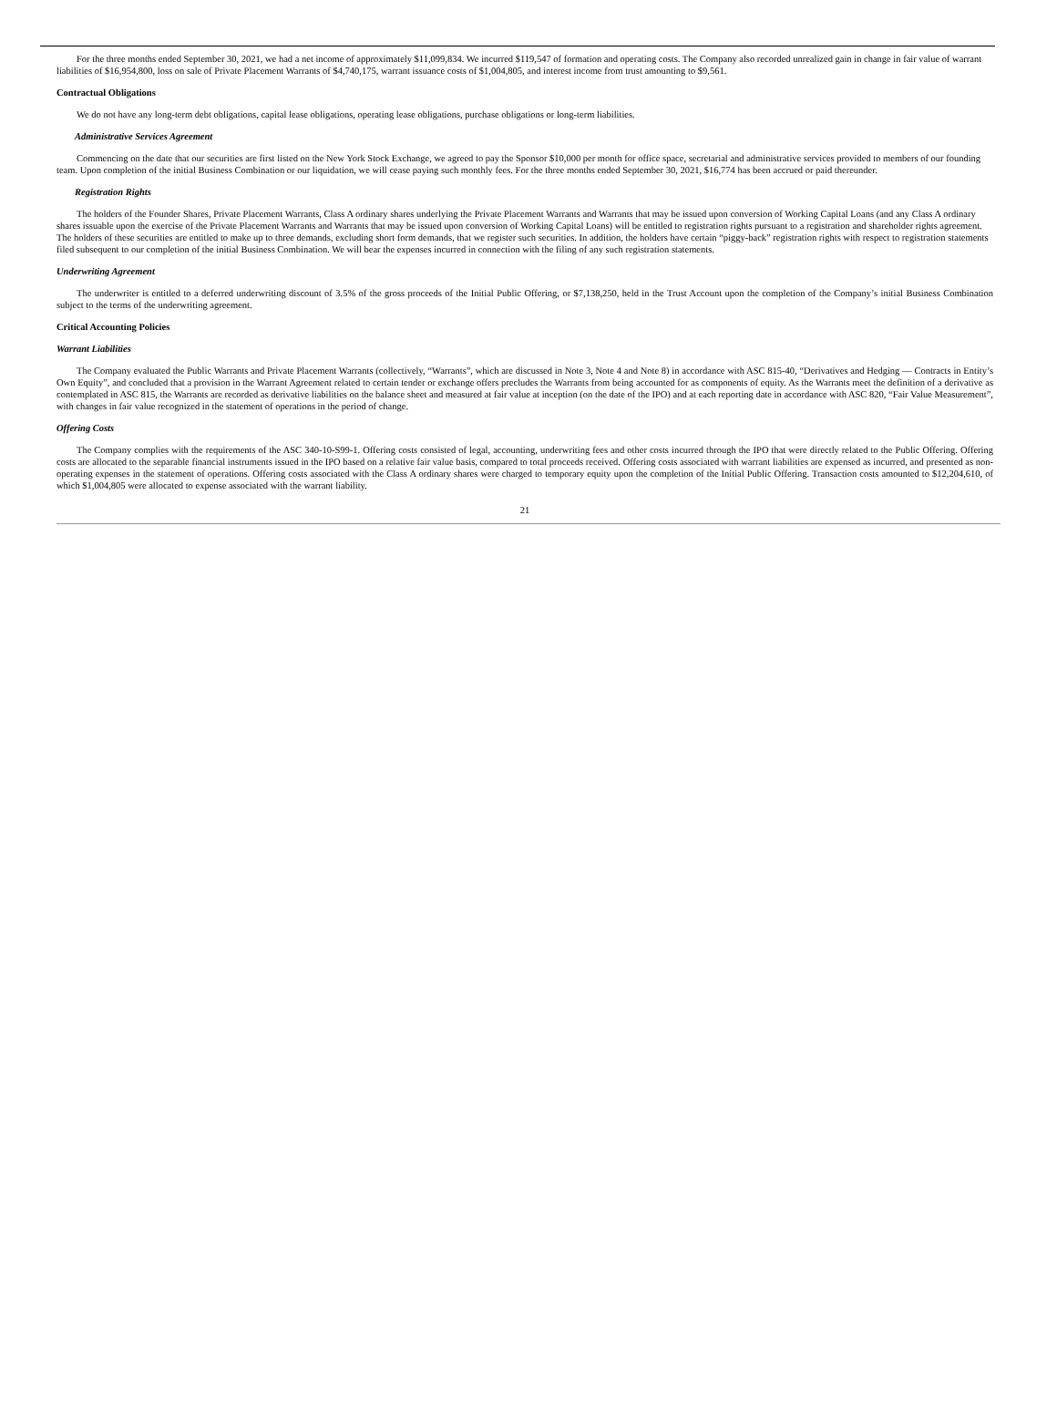For the three months ended September 30, 2021, we had a net income of approximately $11,099,834. We incurred $119,547 of formation and operating costs. The Company also recorded unrealized gain in change in fair value of warrant liabilities of $16,954,800, loss on sale of Private Placement Warrants of $4,740,175, warrant issuance costs of $1,004,805, and interest income from trust amounting to $9,561.
Contractual Obligations
We do not have any long-term debt obligations, capital lease obligations, operating lease obligations, purchase obligations or long-term liabilities.
Administrative Services Agreement
Commencing on the date that our securities are first listed on the New York Stock Exchange, we agreed to pay the Sponsor $10,000 per month for office space, secretarial and administrative services provided to members of our founding team. Upon completion of the initial Business Combination or our liquidation, we will cease paying such monthly fees. For the three months ended September 30, 2021, $16,774 has been accrued or paid thereunder.
Registration Rights
The holders of the Founder Shares, Private Placement Warrants, Class A ordinary shares underlying the Private Placement Warrants and Warrants that may be issued upon conversion of Working Capital Loans (and any Class A ordinary shares issuable upon the exercise of the Private Placement Warrants and Warrants that may be issued upon conversion of Working Capital Loans) will be entitled to registration rights pursuant to a registration and shareholder rights agreement. The holders of these securities are entitled to make up to three demands, excluding short form demands, that we register such securities. In addition, the holders have certain “piggy-back” registration rights with respect to registration statements filed subsequent to our completion of the initial Business Combination. We will bear the expenses incurred in connection with the filing of any such registration statements.
Underwriting Agreement
The underwriter is entitled to a deferred underwriting discount of 3.5% of the gross proceeds of the Initial Public Offering, or $7,138,250, held in the Trust Account upon the completion of the Company’s initial Business Combination subject to the terms of the underwriting agreement.
Critical Accounting Policies
Warrant Liabilities
The Company evaluated the Public Warrants and Private Placement Warrants (collectively, “Warrants”, which are discussed in Note 3, Note 4 and Note 8) in accordance with ASC 815-40, “Derivatives and Hedging — Contracts in Entity’s Own Equity”, and concluded that a provision in the Warrant Agreement related to certain tender or exchange offers precludes the Warrants from being accounted for as components of equity. As the Warrants meet the definition of a derivative as contemplated in ASC 815, the Warrants are recorded as derivative liabilities on the balance sheet and measured at fair value at inception (on the date of the IPO) and at each reporting date in accordance with ASC 820, “Fair Value Measurement”, with changes in fair value recognized in the statement of operations in the period of change.
Offering Costs
The Company complies with the requirements of the ASC 340-10-S99-1. Offering costs consisted of legal, accounting, underwriting fees and other costs incurred through the IPO that were directly related to the Public Offering. Offering costs are allocated to the separable financial instruments issued in the IPO based on a relative fair value basis, compared to total proceeds received. Offering costs associated with warrant liabilities are expensed as incurred, and presented as non-operating expenses in the statement of operations. Offering costs associated with the Class A ordinary shares were charged to temporary equity upon the completion of the Initial Public Offering. Transaction costs amounted to $12,204,610, of which $1,004,805 were allocated to expense associated with the warrant liability.
21